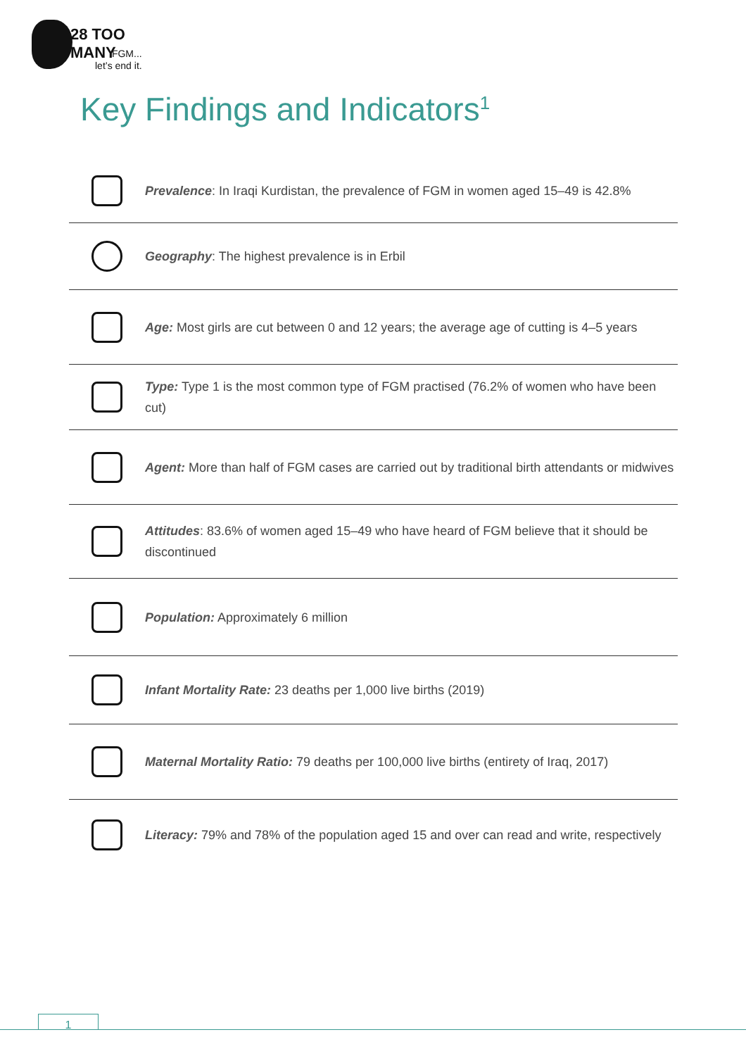28 TOO MANY
FGM...
let’s end it.
Key Findings and Indicators<sup>1</sup>
Prevalence: In Iraqi Kurdistan, the prevalence of FGM in women aged 15–49 is 42.8%
Geography: The highest prevalence is in Erbil
Age: Most girls are cut between 0 and 12 years; the average age of cutting is 4–5 years
Type: Type 1 is the most common type of FGM practised (76.2% of women who have been cut)
Agent: More than half of FGM cases are carried out by traditional birth attendants or midwives
Attitudes: 83.6% of women aged 15–49 who have heard of FGM believe that it should be discontinued
Population: Approximately 6 million
Infant Mortality Rate: 23 deaths per 1,000 live births (2019)
Maternal Mortality Ratio: 79 deaths per 100,000 live births (entirety of Iraq, 2017)
Literacy: 79% and 78% of the population aged 15 and over can read and write, respectively
1